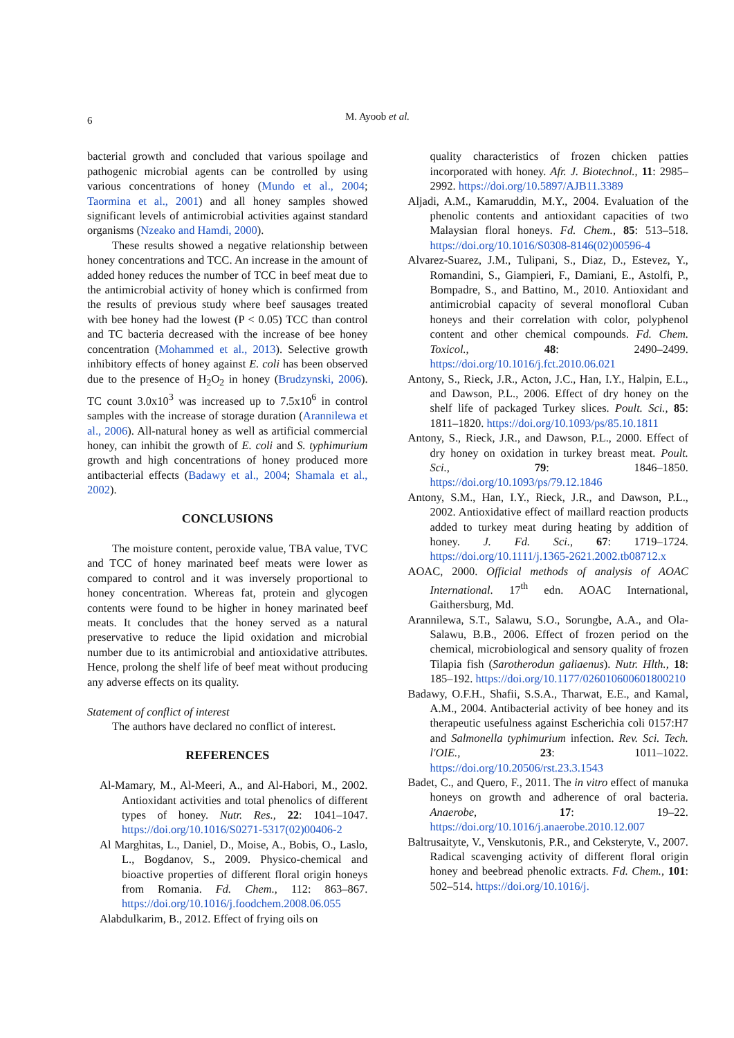6
M. Ayoob et al.
bacterial growth and concluded that various spoilage and pathogenic microbial agents can be controlled by using various concentrations of honey (Mundo et al., 2004; Taormina et al., 2001) and all honey samples showed significant levels of antimicrobial activities against standard organisms (Nzeako and Hamdi, 2000).
These results showed a negative relationship between honey concentrations and TCC. An increase in the amount of added honey reduces the number of TCC in beef meat due to the antimicrobial activity of honey which is confirmed from the results of previous study where beef sausages treated with bee honey had the lowest (P < 0.05) TCC than control and TC bacteria decreased with the increase of bee honey concentration (Mohammed et al., 2013). Selective growth inhibitory effects of honey against E. coli has been observed due to the presence of H<sub>2</sub>O<sub>2</sub> in honey (Brudzynski, 2006). TC count 3.0x10<sup>3</sup> was increased up to 7.5x10<sup>6</sup> in control samples with the increase of storage duration (Arannilewa et al., 2006). All-natural honey as well as artificial commercial honey, can inhibit the growth of E. coli and S. typhimurium growth and high concentrations of honey produced more antibacterial effects (Badawy et al., 2004; Shamala et al., 2002).
CONCLUSIONS
The moisture content, peroxide value, TBA value, TVC and TCC of honey marinated beef meats were lower as compared to control and it was inversely proportional to honey concentration. Whereas fat, protein and glycogen contents were found to be higher in honey marinated beef meats. It concludes that the honey served as a natural preservative to reduce the lipid oxidation and microbial number due to its antimicrobial and antioxidative attributes. Hence, prolong the shelf life of beef meat without producing any adverse effects on its quality.
Statement of conflict of interest
The authors have declared no conflict of interest.
REFERENCES
Al-Mamary, M., Al-Meeri, A., and Al-Habori, M., 2002. Antioxidant activities and total phenolics of different types of honey. Nutr. Res., 22: 1041–1047. https://doi.org/10.1016/S0271-5317(02)00406-2
Al Marghitas, L., Daniel, D., Moise, A., Bobis, O., Laslo, L., Bogdanov, S., 2009. Physico-chemical and bioactive properties of different floral origin honeys from Romania. Fd. Chem., 112: 863–867. https://doi.org/10.1016/j.foodchem.2008.06.055
Alabdulkarim, B., 2012. Effect of frying oils on
quality characteristics of frozen chicken patties incorporated with honey. Afr. J. Biotechnol., 11: 2985–2992. https://doi.org/10.5897/AJB11.3389
Aljadi, A.M., Kamaruddin, M.Y., 2004. Evaluation of the phenolic contents and antioxidant capacities of two Malaysian floral honeys. Fd. Chem., 85: 513–518. https://doi.org/10.1016/S0308-8146(02)00596-4
Alvarez-Suarez, J.M., Tulipani, S., Diaz, D., Estevez, Y., Romandini, S., Giampieri, F., Damiani, E., Astolfi, P., Bompadre, S., and Battino, M., 2010. Antioxidant and antimicrobial capacity of several monofloral Cuban honeys and their correlation with color, polyphenol content and other chemical compounds. Fd. Chem. Toxicol., 48: 2490–2499. https://doi.org/10.1016/j.fct.2010.06.021
Antony, S., Rieck, J.R., Acton, J.C., Han, I.Y., Halpin, E.L., and Dawson, P.L., 2006. Effect of dry honey on the shelf life of packaged Turkey slices. Poult. Sci., 85: 1811–1820. https://doi.org/10.1093/ps/85.10.1811
Antony, S., Rieck, J.R., and Dawson, P.L., 2000. Effect of dry honey on oxidation in turkey breast meat. Poult. Sci., 79: 1846–1850. https://doi.org/10.1093/ps/79.12.1846
Antony, S.M., Han, I.Y., Rieck, J.R., and Dawson, P.L., 2002. Antioxidative effect of maillard reaction products added to turkey meat during heating by addition of honey. J. Fd. Sci., 67: 1719–1724. https://doi.org/10.1111/j.1365-2621.2002.tb08712.x
AOAC, 2000. Official methods of analysis of AOAC International. 17<sup>th</sup> edn. AOAC International, Gaithersburg, Md.
Arannilewa, S.T., Salawu, S.O., Sorungbe, A.A., and Ola-Salawu, B.B., 2006. Effect of frozen period on the chemical, microbiological and sensory quality of frozen Tilapia fish (Sarotherodun galiaenus). Nutr. Hlth., 18: 185–192. https://doi.org/10.1177/026010600601800210
Badawy, O.F.H., Shafii, S.S.A., Tharwat, E.E., and Kamal, A.M., 2004. Antibacterial activity of bee honey and its therapeutic usefulness against Escherichia coli 0157:H7 and Salmonella typhimurium infection. Rev. Sci. Tech. l'OIE., 23: 1011–1022. https://doi.org/10.20506/rst.23.3.1543
Badet, C., and Quero, F., 2011. The in vitro effect of manuka honeys on growth and adherence of oral bacteria. Anaerobe, 17: 19–22. https://doi.org/10.1016/j.anaerobe.2010.12.007
Baltrusaityte, V., Venskutonis, P.R., and Ceksteryte, V., 2007. Radical scavenging activity of different floral origin honey and beebread phenolic extracts. Fd. Chem., 101: 502–514. https://doi.org/10.1016/j.